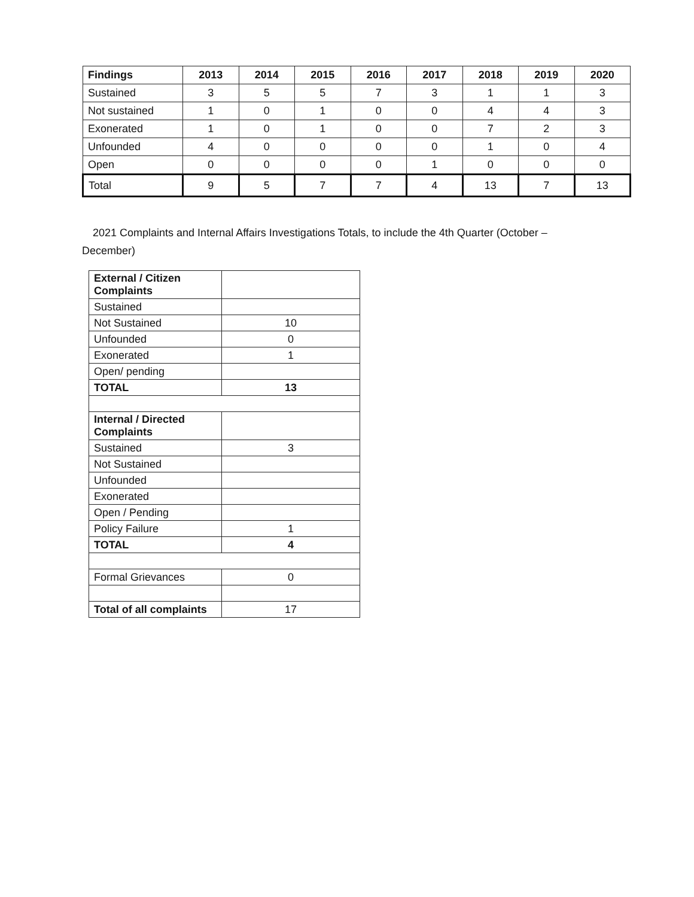| Findings | 2013 | 2014 | 2015 | 2016 | 2017 | 2018 | 2019 | 2020 |
| --- | --- | --- | --- | --- | --- | --- | --- | --- |
| Sustained | 3 | 5 | 5 | 7 | 3 | 1 | 1 | 3 |
| Not sustained | 1 | 0 | 1 | 0 | 0 | 4 | 4 | 3 |
| Exonerated | 1 | 0 | 1 | 0 | 0 | 7 | 2 | 3 |
| Unfounded | 4 | 0 | 0 | 0 | 0 | 1 | 0 | 4 |
| Open | 0 | 0 | 0 | 0 | 1 | 0 | 0 | 0 |
| Total | 9 | 5 | 7 | 7 | 4 | 13 | 7 | 13 |
2021 Complaints and Internal Affairs Investigations Totals, to include the 4th Quarter (October – December)
| External / Citizen Complaints | |
| Sustained | |
| Not Sustained | 10 |
| Unfounded | 0 |
| Exonerated | 1 |
| Open/ pending | |
| TOTAL | 13 |
| Internal / Directed Complaints | |
| Sustained | 3 |
| Not Sustained | |
| Unfounded | |
| Exonerated | |
| Open / Pending | |
| Policy Failure | 1 |
| TOTAL | 4 |
| Formal Grievances | 0 |
| Total of all complaints | 17 |